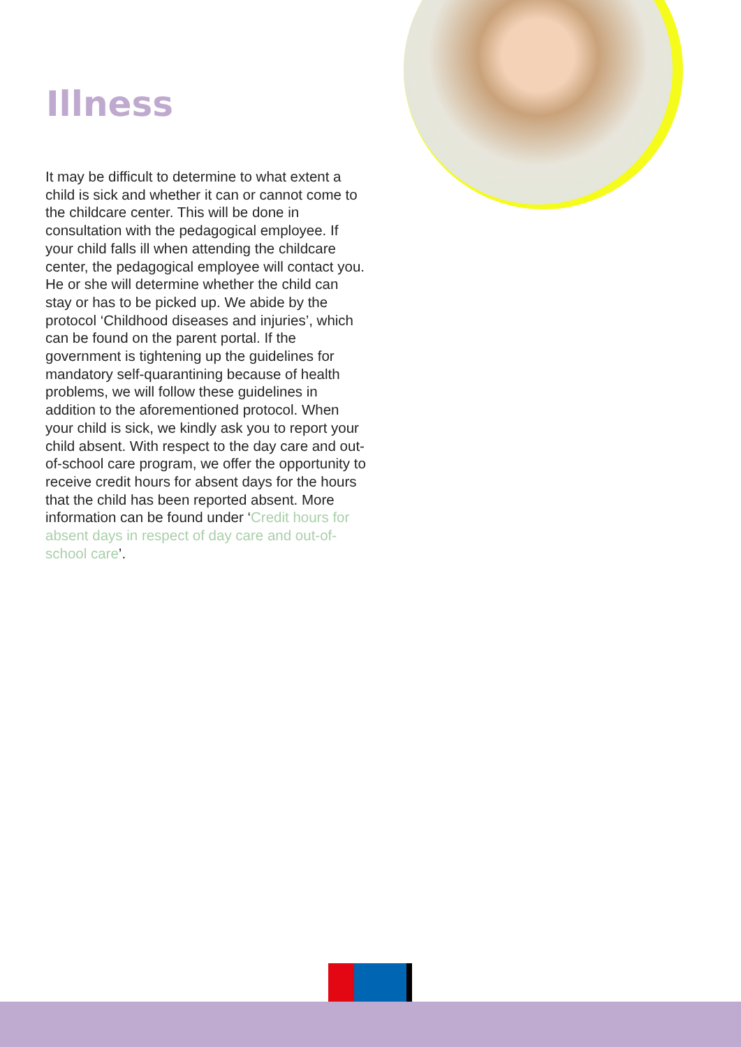Illness
It may be difficult to determine to what extent a child is sick and whether it can or cannot come to the childcare center. This will be done in consultation with the pedagogical employee. If your child falls ill when attending the childcare center, the pedagogical employee will contact you. He or she will determine whether the child can stay or has to be picked up. We abide by the protocol ‘Childhood diseases and injuries’, which can be found on the parent portal. If the government is tightening up the guidelines for mandatory self-quarantining because of health problems, we will follow these guidelines in addition to the aforementioned protocol. When your child is sick, we kindly ask you to report your child absent. With respect to the day care and out-of-school care program, we offer the opportunity to receive credit hours for absent days for the hours that the child has been reported absent. More information can be found under ‘Credit hours for absent days in respect of day care and out-of-school care’.